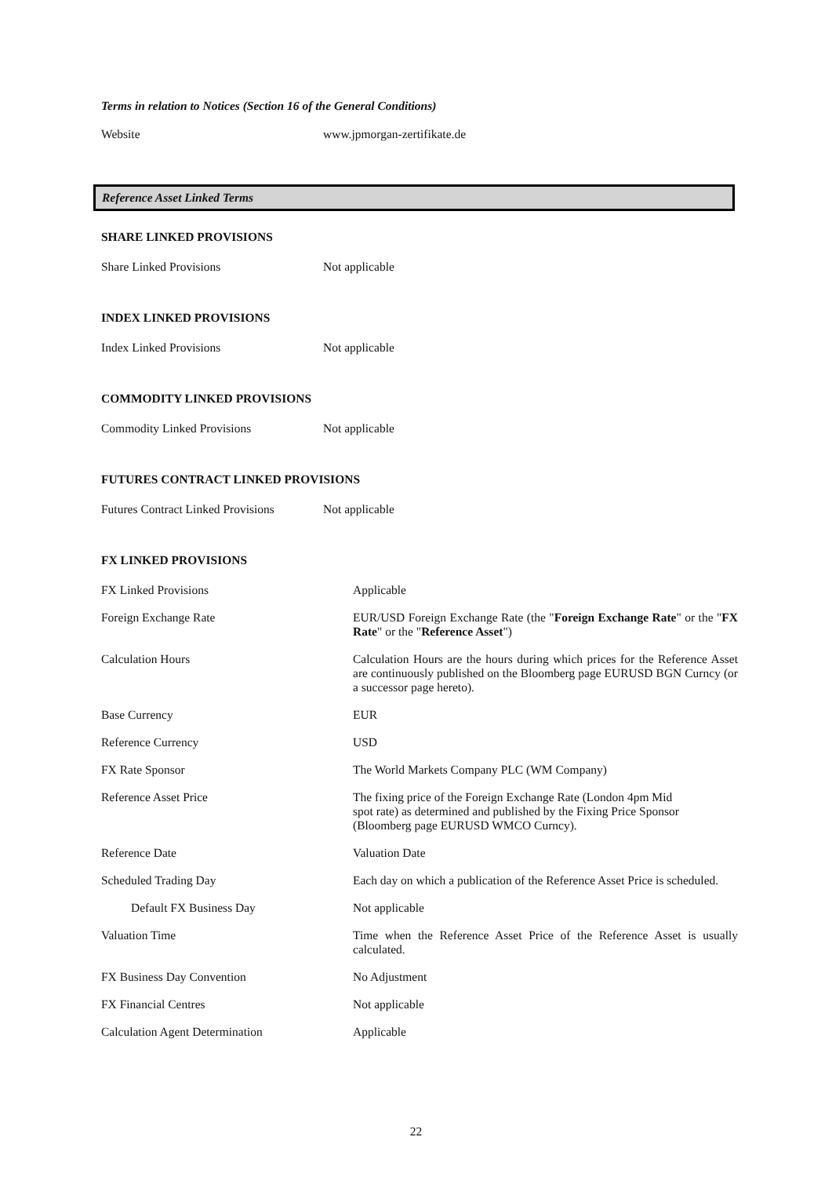Terms in relation to Notices (Section 16 of the General Conditions)
| Website | www.jpmorgan-zertifikate.de |
Reference Asset Linked Terms
SHARE LINKED PROVISIONS
| Share Linked Provisions | Not applicable |
INDEX LINKED PROVISIONS
| Index Linked Provisions | Not applicable |
COMMODITY LINKED PROVISIONS
| Commodity Linked Provisions | Not applicable |
FUTURES CONTRACT LINKED PROVISIONS
| Futures Contract Linked Provisions | Not applicable |
FX LINKED PROVISIONS
| FX Linked Provisions | Applicable |
| Foreign Exchange Rate | EUR/USD Foreign Exchange Rate (the " Foreign Exchange Rate " or the " FX Rate " or the " Reference Asset ") |
| Calculation Hours | Calculation Hours are the hours during which prices for the Reference Asset are continuously published on the Bloomberg page EURUSD BGN Curncy (or a successor page hereto). |
| Base Currency | EUR |
| Reference Currency | USD |
| FX Rate Sponsor | The World Markets Company PLC (WM Company) |
| Reference Asset Price | The fixing price of the Foreign Exchange Rate (London 4pm Mid spot rate) as determined and published by the Fixing Price Sponsor (Bloomberg page EURUSD WMCO Curncy). |
| Reference Date | Valuation Date |
| Scheduled Trading Day | Each day on which a publication of the Reference Asset Price is scheduled. |
| Default FX Business Day | Not applicable |
| Valuation Time | Time when the Reference Asset Price of the Reference Asset is usually calculated. |
| FX Business Day Convention | No Adjustment |
| FX Financial Centres | Not applicable |
| Calculation Agent Determination | Applicable |
22